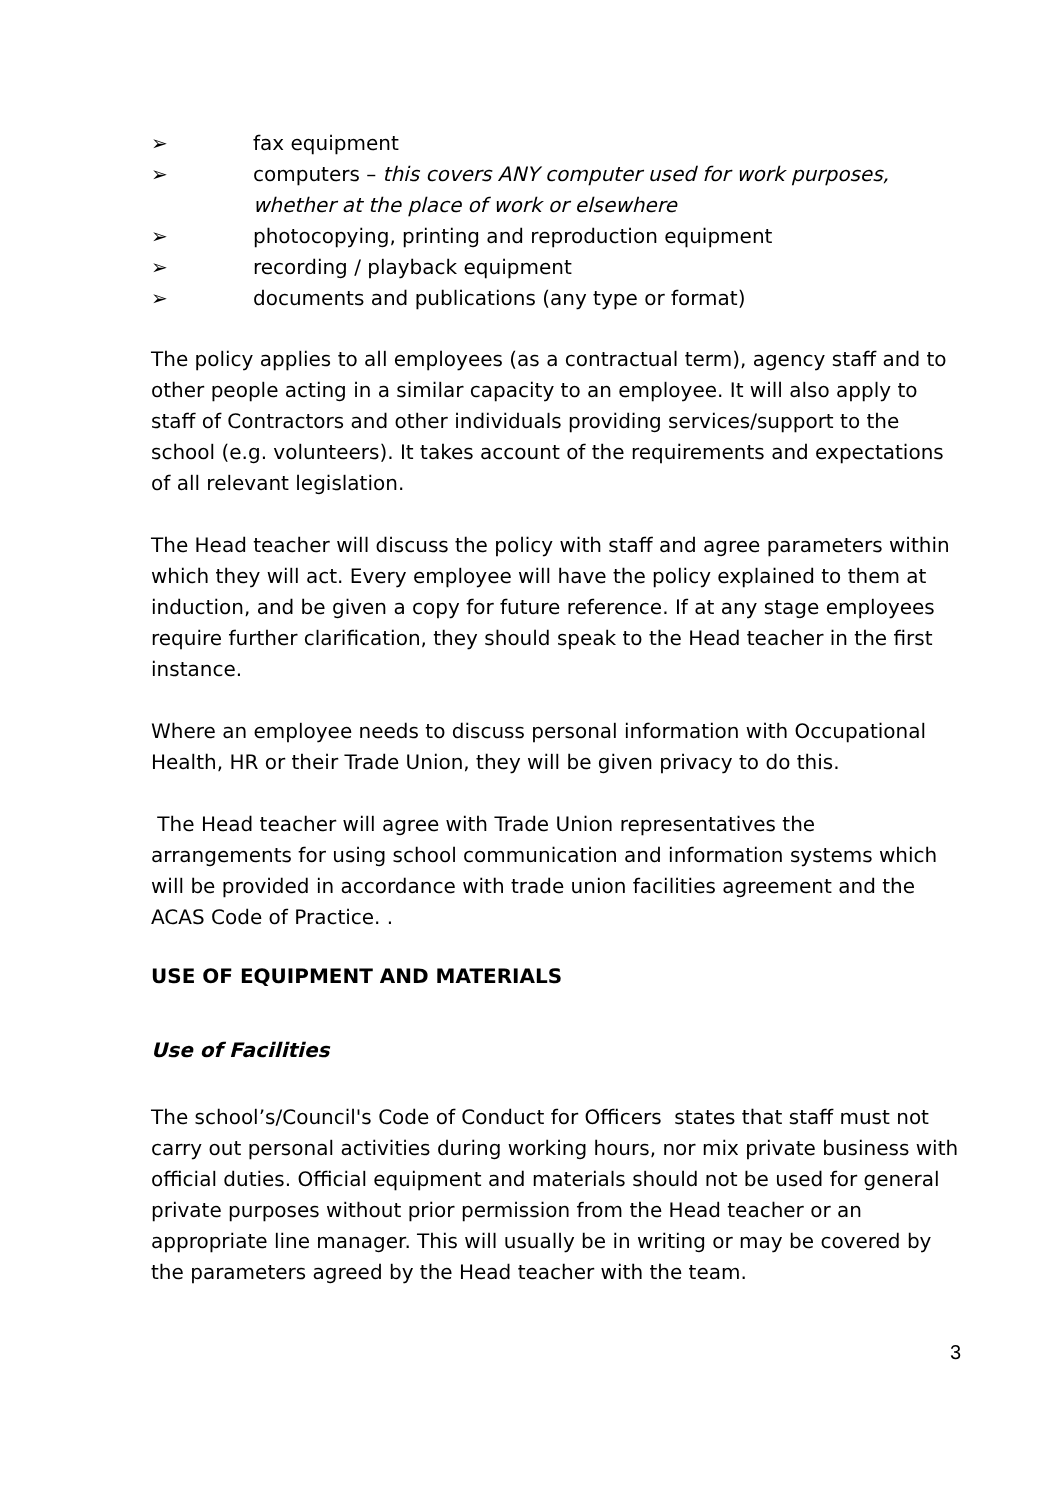➢ fax equipment
➢ computers – this covers ANY computer used for work purposes, whether at the place of work or elsewhere
➢ photocopying, printing and reproduction equipment
➢ recording / playback equipment
➢ documents and publications (any type or format)
The policy applies to all employees (as a contractual term), agency staff and to other people acting in a similar capacity to an employee. It will also apply to staff of Contractors and other individuals providing services/support to the school (e.g. volunteers). It takes account of the requirements and expectations of all relevant legislation.
The Head teacher will discuss the policy with staff and agree parameters within which they will act. Every employee will have the policy explained to them at induction, and be given a copy for future reference. If at any stage employees require further clarification, they should speak to the Head teacher in the first instance.
Where an employee needs to discuss personal information with Occupational Health, HR or their Trade Union, they will be given privacy to do this.
The Head teacher will agree with Trade Union representatives the arrangements for using school communication and information systems which will be provided in accordance with trade union facilities agreement and the ACAS Code of Practice. .
USE OF EQUIPMENT AND MATERIALS
Use of Facilities
The school’s/Council's Code of Conduct for Officers states that staff must not carry out personal activities during working hours, nor mix private business with official duties. Official equipment and materials should not be used for general private purposes without prior permission from the Head teacher or an appropriate line manager. This will usually be in writing or may be covered by the parameters agreed by the Head teacher with the team.
3